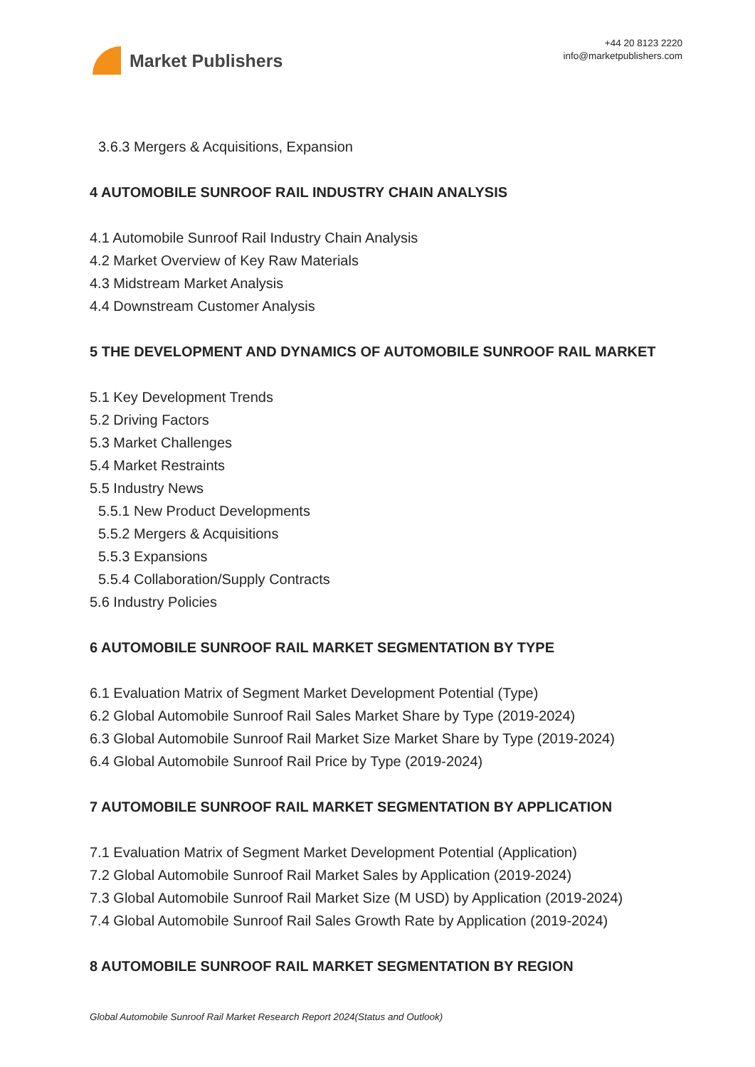Market Publishers
+44 20 8123 2220
info@marketpublishers.com
3.6.3 Mergers & Acquisitions, Expansion
4 AUTOMOBILE SUNROOF RAIL INDUSTRY CHAIN ANALYSIS
4.1 Automobile Sunroof Rail Industry Chain Analysis
4.2 Market Overview of Key Raw Materials
4.3 Midstream Market Analysis
4.4 Downstream Customer Analysis
5 THE DEVELOPMENT AND DYNAMICS OF AUTOMOBILE SUNROOF RAIL MARKET
5.1 Key Development Trends
5.2 Driving Factors
5.3 Market Challenges
5.4 Market Restraints
5.5 Industry News
5.5.1 New Product Developments
5.5.2 Mergers & Acquisitions
5.5.3 Expansions
5.5.4 Collaboration/Supply Contracts
5.6 Industry Policies
6 AUTOMOBILE SUNROOF RAIL MARKET SEGMENTATION BY TYPE
6.1 Evaluation Matrix of Segment Market Development Potential (Type)
6.2 Global Automobile Sunroof Rail Sales Market Share by Type (2019-2024)
6.3 Global Automobile Sunroof Rail Market Size Market Share by Type (2019-2024)
6.4 Global Automobile Sunroof Rail Price by Type (2019-2024)
7 AUTOMOBILE SUNROOF RAIL MARKET SEGMENTATION BY APPLICATION
7.1 Evaluation Matrix of Segment Market Development Potential (Application)
7.2 Global Automobile Sunroof Rail Market Sales by Application (2019-2024)
7.3 Global Automobile Sunroof Rail Market Size (M USD) by Application (2019-2024)
7.4 Global Automobile Sunroof Rail Sales Growth Rate by Application (2019-2024)
8 AUTOMOBILE SUNROOF RAIL MARKET SEGMENTATION BY REGION
Global Automobile Sunroof Rail Market Research Report 2024(Status and Outlook)